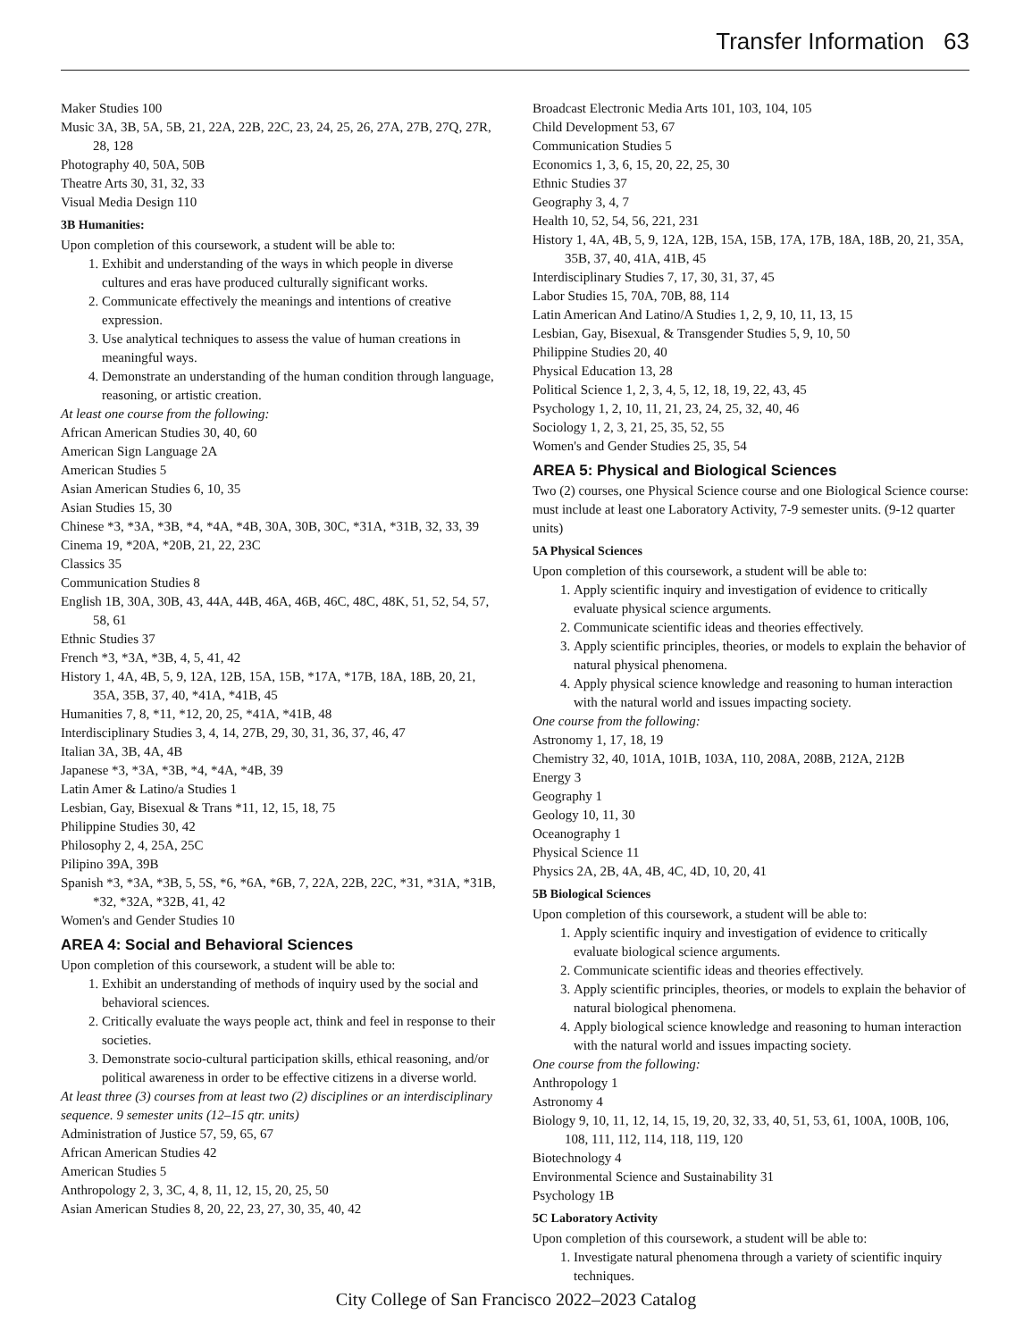Transfer Information 63
Maker Studies 100
Music 3A, 3B, 5A, 5B, 21, 22A, 22B, 22C, 23, 24, 25, 26, 27A, 27B, 27Q, 27R, 28, 128
Photography 40, 50A, 50B
Theatre Arts 30, 31, 32, 33
Visual Media Design 110
3B Humanities:
Upon completion of this coursework, a student will be able to:
1. Exhibit and understanding of the ways in which people in diverse cultures and eras have produced culturally significant works.
2. Communicate effectively the meanings and intentions of creative expression.
3. Use analytical techniques to assess the value of human creations in meaningful ways.
4. Demonstrate an understanding of the human condition through language, reasoning, or artistic creation.
At least one course from the following:
African American Studies 30, 40, 60
American Sign Language 2A
American Studies 5
Asian American Studies 6, 10, 35
Asian Studies 15, 30
Chinese *3, *3A, *3B, *4, *4A, *4B, 30A, 30B, 30C, *31A, *31B, 32, 33, 39
Cinema 19, *20A, *20B, 21, 22, 23C
Classics 35
Communication Studies 8
English 1B, 30A, 30B, 43, 44A, 44B, 46A, 46B, 46C, 48C, 48K, 51, 52, 54, 57, 58, 61
Ethnic Studies 37
French *3, *3A, *3B, 4, 5, 41, 42
History 1, 4A, 4B, 5, 9, 12A, 12B, 15A, 15B, *17A, *17B, 18A, 18B, 20, 21, 35A, 35B, 37, 40, *41A, *41B, 45
Humanities 7, 8, *11, *12, 20, 25, *41A, *41B, 48
Interdisciplinary Studies 3, 4, 14, 27B, 29, 30, 31, 36, 37, 46, 47
Italian 3A, 3B, 4A, 4B
Japanese *3, *3A, *3B, *4, *4A, *4B, 39
Latin Amer & Latino/a Studies 1
Lesbian, Gay, Bisexual & Trans *11, 12, 15, 18, 75
Philippine Studies 30, 42
Philosophy 2, 4, 25A, 25C
Pilipino 39A, 39B
Spanish *3, *3A, *3B, 5, 5S, *6, *6A, *6B, 7, 22A, 22B, 22C, *31, *31A, *31B, *32, *32A, *32B, 41, 42
Women's and Gender Studies 10
AREA 4: Social and Behavioral Sciences
Upon completion of this coursework, a student will be able to:
1. Exhibit an understanding of methods of inquiry used by the social and behavioral sciences.
2. Critically evaluate the ways people act, think and feel in response to their societies.
3. Demonstrate socio-cultural participation skills, ethical reasoning, and/or political awareness in order to be effective citizens in a diverse world.
At least three (3) courses from at least two (2) disciplines or an interdisciplinary sequence. 9 semester units (12–15 qtr. units)
Administration of Justice 57, 59, 65, 67
African American Studies 42
American Studies 5
Anthropology 2, 3, 3C, 4, 8, 11, 12, 15, 20, 25, 50
Asian American Studies 8, 20, 22, 23, 27, 30, 35, 40, 42
Broadcast Electronic Media Arts 101, 103, 104, 105
Child Development 53, 67
Communication Studies 5
Economics 1, 3, 6, 15, 20, 22, 25, 30
Ethnic Studies 37
Geography 3, 4, 7
Health 10, 52, 54, 56, 221, 231
History 1, 4A, 4B, 5, 9, 12A, 12B, 15A, 15B, 17A, 17B, 18A, 18B, 20, 21, 35A, 35B, 37, 40, 41A, 41B, 45
Interdisciplinary Studies 7, 17, 30, 31, 37, 45
Labor Studies 15, 70A, 70B, 88, 114
Latin American And Latino/A Studies 1, 2, 9, 10, 11, 13, 15
Lesbian, Gay, Bisexual, & Transgender Studies 5, 9, 10, 50
Philippine Studies 20, 40
Physical Education 13, 28
Political Science 1, 2, 3, 4, 5, 12, 18, 19, 22, 43, 45
Psychology 1, 2, 10, 11, 21, 23, 24, 25, 32, 40, 46
Sociology 1, 2, 3, 21, 25, 35, 52, 55
Women's and Gender Studies 25, 35, 54
AREA 5: Physical and Biological Sciences
Two (2) courses, one Physical Science course and one Biological Science course: must include at least one Laboratory Activity, 7-9 semester units. (9-12 quarter units)
5A Physical Sciences
Upon completion of this coursework, a student will be able to:
1. Apply scientific inquiry and investigation of evidence to critically evaluate physical science arguments.
2. Communicate scientific ideas and theories effectively.
3. Apply scientific principles, theories, or models to explain the behavior of natural physical phenomena.
4. Apply physical science knowledge and reasoning to human interaction with the natural world and issues impacting society.
One course from the following:
Astronomy 1, 17, 18, 19
Chemistry 32, 40, 101A, 101B, 103A, 110, 208A, 208B, 212A, 212B
Energy 3
Geography 1
Geology 10, 11, 30
Oceanography 1
Physical Science 11
Physics 2A, 2B, 4A, 4B, 4C, 4D, 10, 20, 41
5B Biological Sciences
Upon completion of this coursework, a student will be able to:
1. Apply scientific inquiry and investigation of evidence to critically evaluate biological science arguments.
2. Communicate scientific ideas and theories effectively.
3. Apply scientific principles, theories, or models to explain the behavior of natural biological phenomena.
4. Apply biological science knowledge and reasoning to human interaction with the natural world and issues impacting society.
One course from the following:
Anthropology 1
Astronomy 4
Biology 9, 10, 11, 12, 14, 15, 19, 20, 32, 33, 40, 51, 53, 61, 100A, 100B, 106, 108, 111, 112, 114, 118, 119, 120
Biotechnology 4
Environmental Science and Sustainability 31
Psychology 1B
5C Laboratory Activity
Upon completion of this coursework, a student will be able to:
1. Investigate natural phenomena through a variety of scientific inquiry techniques.
City College of San Francisco 2022–2023 Catalog